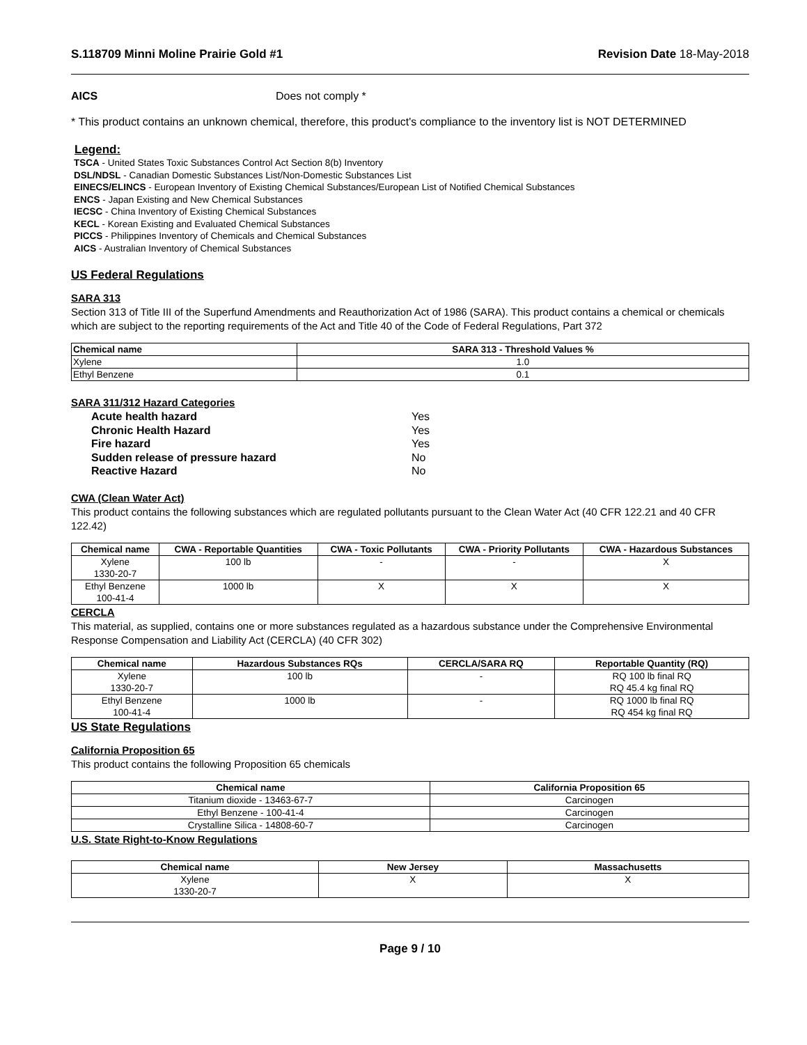S.118709 Minni Moline Prairie Gold #1 Revision Date 18-May-2018
AICS Does not comply *
* This product contains an unknown chemical, therefore, this product's compliance to the inventory list is NOT DETERMINED
Legend:
TSCA - United States Toxic Substances Control Act Section 8(b) Inventory
DSL/NDSL - Canadian Domestic Substances List/Non-Domestic Substances List
EINECS/ELINCS - European Inventory of Existing Chemical Substances/European List of Notified Chemical Substances
ENCS - Japan Existing and New Chemical Substances
IECSC - China Inventory of Existing Chemical Substances
KECL - Korean Existing and Evaluated Chemical Substances
PICCS - Philippines Inventory of Chemicals and Chemical Substances
AICS - Australian Inventory of Chemical Substances
US Federal Regulations
SARA 313
Section 313 of Title III of the Superfund Amendments and Reauthorization Act of 1986 (SARA). This product contains a chemical or chemicals which are subject to the reporting requirements of the Act and Title 40 of the Code of Federal Regulations, Part 372
| Chemical name | SARA 313 - Threshold Values % |
| --- | --- |
| Xylene | 1.0 |
| Ethyl Benzene | 0.1 |
SARA 311/312 Hazard Categories
Acute health hazard Yes Chronic Health Hazard Yes Fire hazard Yes Sudden release of pressure hazard No Reactive Hazard No
CWA (Clean Water Act)
This product contains the following substances which are regulated pollutants pursuant to the Clean Water Act (40 CFR 122.21 and 40 CFR 122.42)
| Chemical name | CWA - Reportable Quantities | CWA - Toxic Pollutants | CWA - Priority Pollutants | CWA - Hazardous Substances |
| --- | --- | --- | --- | --- |
| Xylene 1330-20-7 | 100 lb | - | - | X |
| Ethyl Benzene 100-41-4 | 1000 lb | X | X | X |
CERCLA
This material, as supplied, contains one or more substances regulated as a hazardous substance under the Comprehensive Environmental Response Compensation and Liability Act (CERCLA) (40 CFR 302)
| Chemical name | Hazardous Substances RQs | CERCLA/SARA RQ | Reportable Quantity (RQ) |
| --- | --- | --- | --- |
| Xylene 1330-20-7 | 100 lb | - | RQ 100 lb final RQ RQ 45.4 kg final RQ |
| Ethyl Benzene 100-41-4 | 1000 lb | - | RQ 1000 lb final RQ RQ 454 kg final RQ |
US State Regulations
California Proposition 65
This product contains the following Proposition 65 chemicals
| Chemical name | California Proposition 65 |
| --- | --- |
| Titanium dioxide - 13463-67-7 | Carcinogen |
| Ethyl Benzene - 100-41-4 | Carcinogen |
| Crystalline Silica - 14808-60-7 | Carcinogen |
U.S. State Right-to-Know Regulations
| Chemical name | New Jersey | Massachusetts |
| --- | --- | --- |
| Xylene 1330-20-7 | X | X |
Page 9 / 10